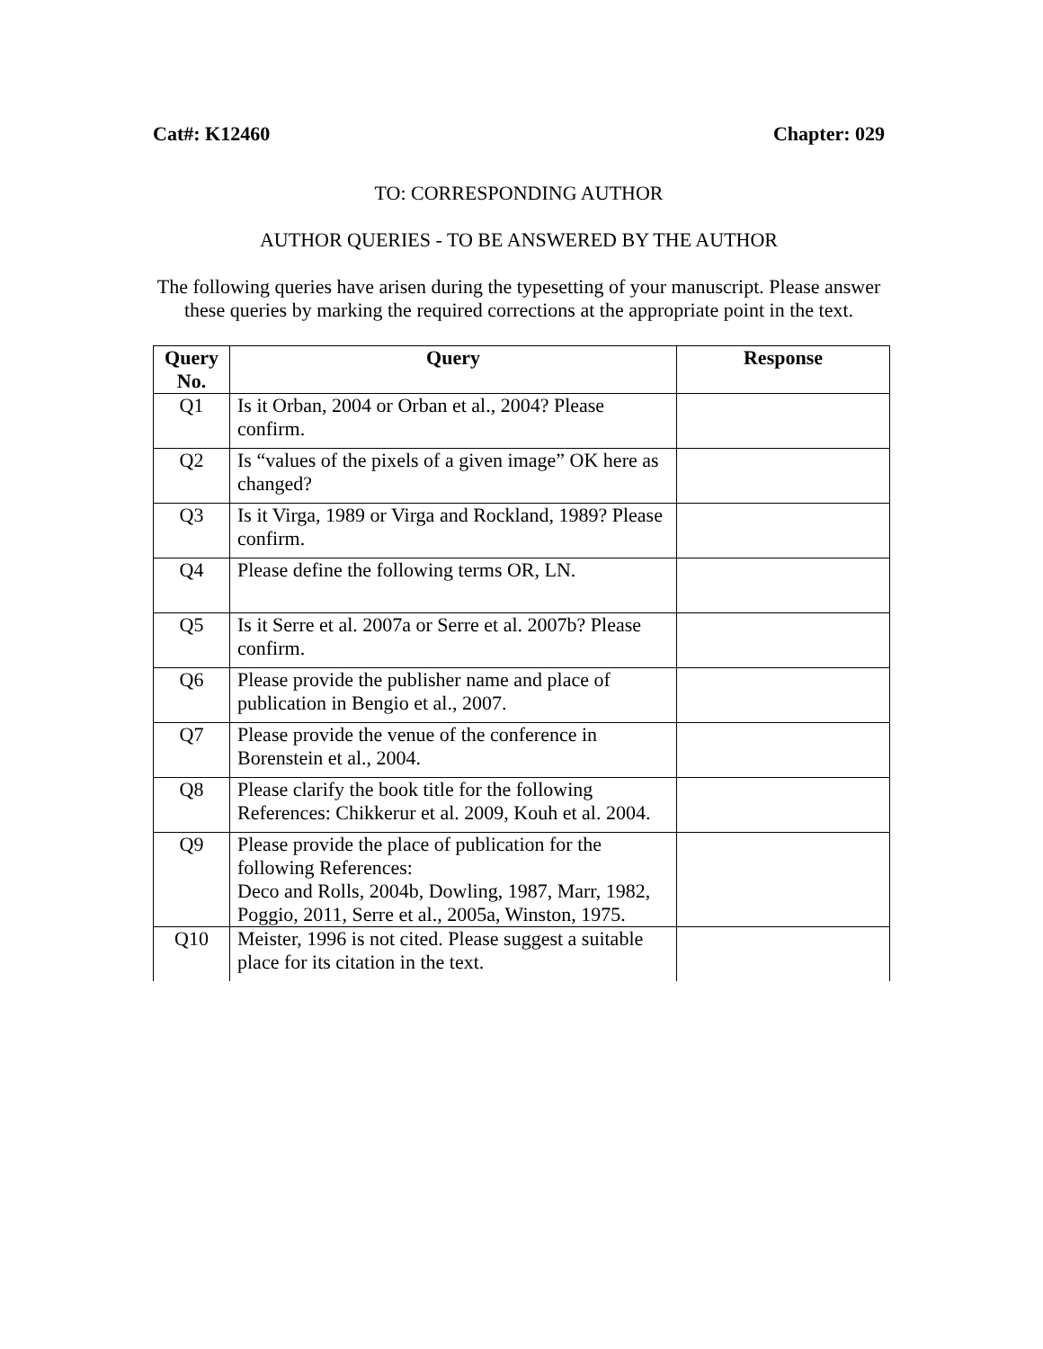Cat#: K12460 Chapter: 029
TO: CORRESPONDING AUTHOR
AUTHOR QUERIES - TO BE ANSWERED BY THE AUTHOR
The following queries have arisen during the typesetting of your manuscript. Please answer these queries by marking the required corrections at the appropriate point in the text.
| Query No. | Query | Response |
| --- | --- | --- |
| Q1 | Is it Orban, 2004 or Orban et al., 2004? Please confirm. | |
| Q2 | Is “values of the pixels of a given image” OK here as changed? | |
| Q3 | Is it Virga, 1989 or Virga and Rockland, 1989? Please confirm. | |
| Q4 | Please define the following terms OR, LN. | |
| Q5 | Is it Serre et al. 2007a or Serre et al. 2007b? Please confirm. | |
| Q6 | Please provide the publisher name and place of publication in Bengio et al., 2007. | |
| Q7 | Please provide the venue of the conference in Borenstein et al., 2004. | |
| Q8 | Please clarify the book title for the following References: Chikkerur et al. 2009, Kouh et al. 2004. | |
| Q9 | Please provide the place of publication for the following References: Deco and Rolls, 2004b, Dowling, 1987, Marr, 1982, Poggio, 2011, Serre et al., 2005a, Winston, 1975. | |
| Q10 | Meister, 1996 is not cited. Please suggest a suitable place for its citation in the text. | |